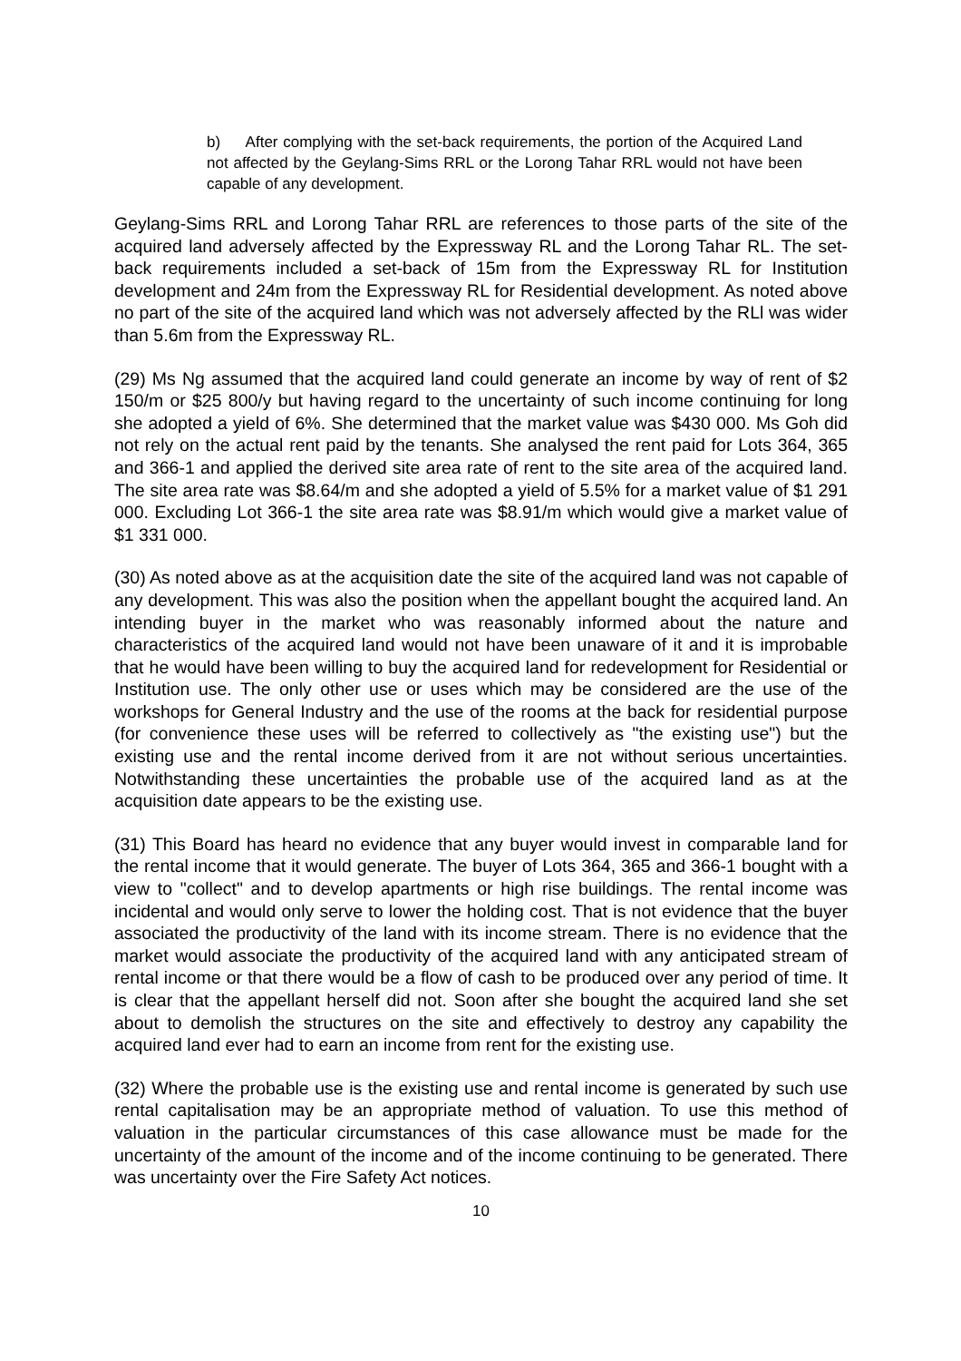b) After complying with the set-back requirements, the portion of the Acquired Land not affected by the Geylang-Sims RRL or the Lorong Tahar RRL would not have been capable of any development.
Geylang-Sims RRL and Lorong Tahar RRL are references to those parts of the site of the acquired land adversely affected by the Expressway RL and the Lorong Tahar RL. The set-back requirements included a set-back of 15m from the Expressway RL for Institution development and 24m from the Expressway RL for Residential development. As noted above no part of the site of the acquired land which was not adversely affected by the RLl was wider than 5.6m from the Expressway RL.
(29) Ms Ng assumed that the acquired land could generate an income by way of rent of $2 150/m or $25 800/y but having regard to the uncertainty of such income continuing for long she adopted a yield of 6%. She determined that the market value was $430 000. Ms Goh did not rely on the actual rent paid by the tenants. She analysed the rent paid for Lots 364, 365 and 366-1 and applied the derived site area rate of rent to the site area of the acquired land. The site area rate was $8.64/m and she adopted a yield of 5.5% for a market value of $1 291 000. Excluding Lot 366-1 the site area rate was $8.91/m which would give a market value of $1 331 000.
(30) As noted above as at the acquisition date the site of the acquired land was not capable of any development. This was also the position when the appellant bought the acquired land. An intending buyer in the market who was reasonably informed about the nature and characteristics of the acquired land would not have been unaware of it and it is improbable that he would have been willing to buy the acquired land for redevelopment for Residential or Institution use. The only other use or uses which may be considered are the use of the workshops for General Industry and the use of the rooms at the back for residential purpose (for convenience these uses will be referred to collectively as "the existing use") but the existing use and the rental income derived from it are not without serious uncertainties. Notwithstanding these uncertainties the probable use of the acquired land as at the acquisition date appears to be the existing use.
(31) This Board has heard no evidence that any buyer would invest in comparable land for the rental income that it would generate. The buyer of Lots 364, 365 and 366-1 bought with a view to "collect" and to develop apartments or high rise buildings. The rental income was incidental and would only serve to lower the holding cost. That is not evidence that the buyer associated the productivity of the land with its income stream. There is no evidence that the market would associate the productivity of the acquired land with any anticipated stream of rental income or that there would be a flow of cash to be produced over any period of time. It is clear that the appellant herself did not. Soon after she bought the acquired land she set about to demolish the structures on the site and effectively to destroy any capability the acquired land ever had to earn an income from rent for the existing use.
(32) Where the probable use is the existing use and rental income is generated by such use rental capitalisation may be an appropriate method of valuation. To use this method of valuation in the particular circumstances of this case allowance must be made for the uncertainty of the amount of the income and of the income continuing to be generated. There was uncertainty over the Fire Safety Act notices.
10